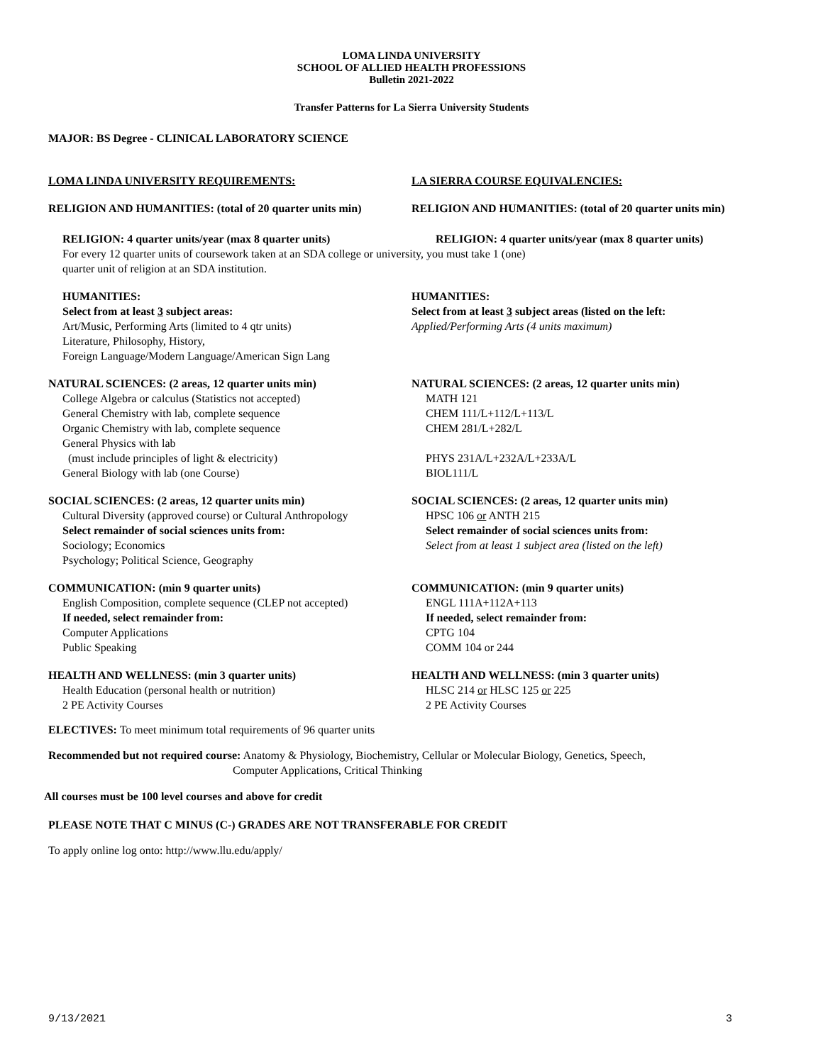LOMA LINDA UNIVERSITY
SCHOOL OF ALLIED HEALTH PROFESSIONS
Bulletin 2021-2022
Transfer Patterns for La Sierra University Students
MAJOR: BS Degree - CLINICAL LABORATORY SCIENCE
LOMA LINDA UNIVERSITY REQUIREMENTS: LA SIERRA COURSE EQUIVALENCIES:
RELIGION AND HUMANITIES: (total of 20 quarter units min)
RELIGION AND HUMANITIES: (total of 20 quarter units min)
RELIGION: 4 quarter units/year (max 8 quarter units) RELIGION: 4 quarter units/year (max 8 quarter units)
For every 12 quarter units of coursework taken at an SDA college or university, you must take 1 (one)
quarter unit of religion at an SDA institution.
HUMANITIES:
Select from at least 3 subject areas:
Art/Music, Performing Arts (limited to 4 qtr units)
Literature, Philosophy, History,
Foreign Language/Modern Language/American Sign Lang
HUMANITIES:
Select from at least 3 subject areas (listed on the left:
Applied/Performing Arts (4 units maximum)
NATURAL SCIENCES: (2 areas, 12 quarter units min)
College Algebra or calculus (Statistics not accepted)
General Chemistry with lab, complete sequence
Organic Chemistry with lab, complete sequence
General Physics with lab
(must include principles of light & electricity)
General Biology with lab (one Course)
NATURAL SCIENCES: (2 areas, 12 quarter units min)
MATH 121
CHEM 111/L+112/L+113/L
CHEM 281/L+282/L
PHYS 231A/L+232A/L+233A/L
BIOL111/L
SOCIAL SCIENCES: (2 areas, 12 quarter units min)
Cultural Diversity (approved course) or Cultural Anthropology
Select remainder of social sciences units from:
Sociology; Economics
Psychology; Political Science, Geography
SOCIAL SCIENCES: (2 areas, 12 quarter units min)
HPSC 106 or ANTH 215
Select remainder of social sciences units from:
Select from at least 1 subject area (listed on the left)
COMMUNICATION: (min 9 quarter units)
English Composition, complete sequence (CLEP not accepted)
If needed, select remainder from:
Computer Applications
Public Speaking
COMMUNICATION: (min 9 quarter units)
ENGL 111A+112A+113
If needed, select remainder from:
CPTG 104
COMM 104 or 244
HEALTH AND WELLNESS: (min 3 quarter units)
Health Education (personal health or nutrition)
2 PE Activity Courses
HEALTH AND WELLNESS: (min 3 quarter units)
HLSC 214 or HLSC 125 or 225
2 PE Activity Courses
ELECTIVES: To meet minimum total requirements of 96 quarter units
Recommended but not required course: Anatomy & Physiology, Biochemistry, Cellular or Molecular Biology, Genetics, Speech,
Computer Applications, Critical Thinking
All courses must be 100 level courses and above for credit
PLEASE NOTE THAT C MINUS (C-) GRADES ARE NOT TRANSFERABLE FOR CREDIT
To apply online log onto: http://www.llu.edu/apply/
9/13/2021 3